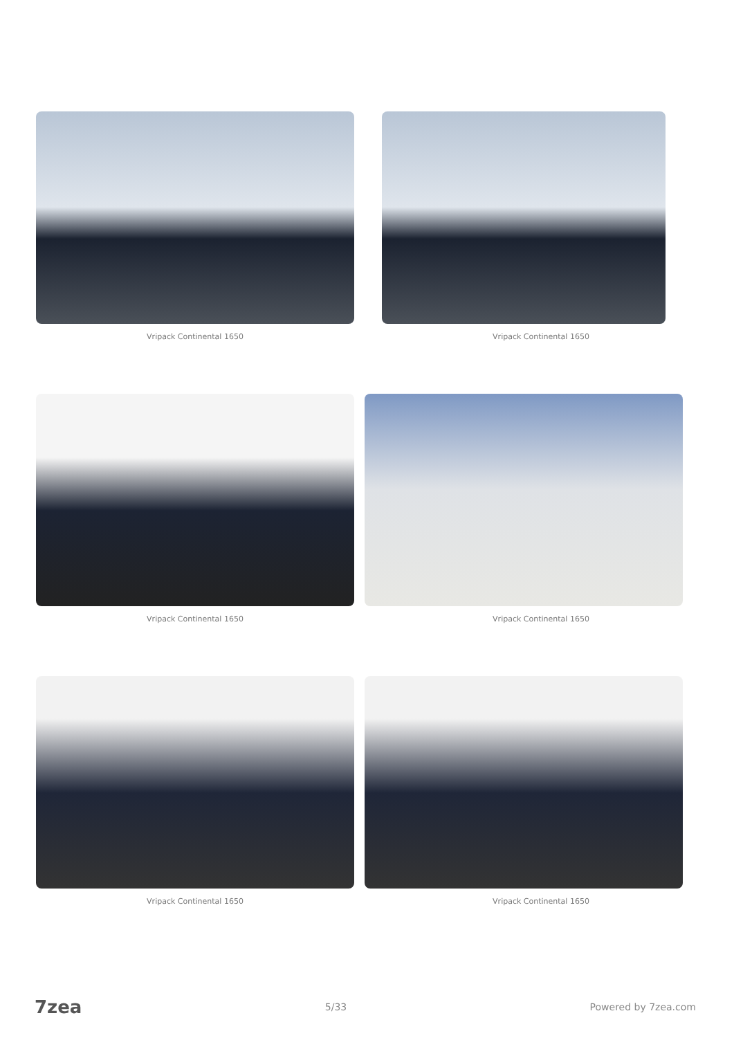Vripack Continental 1650
Vripack Continental 1650
Vripack Continental 1650
Vripack Continental 1650
Vripack Continental 1650
Vripack Continental 1650
7zea 5/33 Powered by 7zea.com